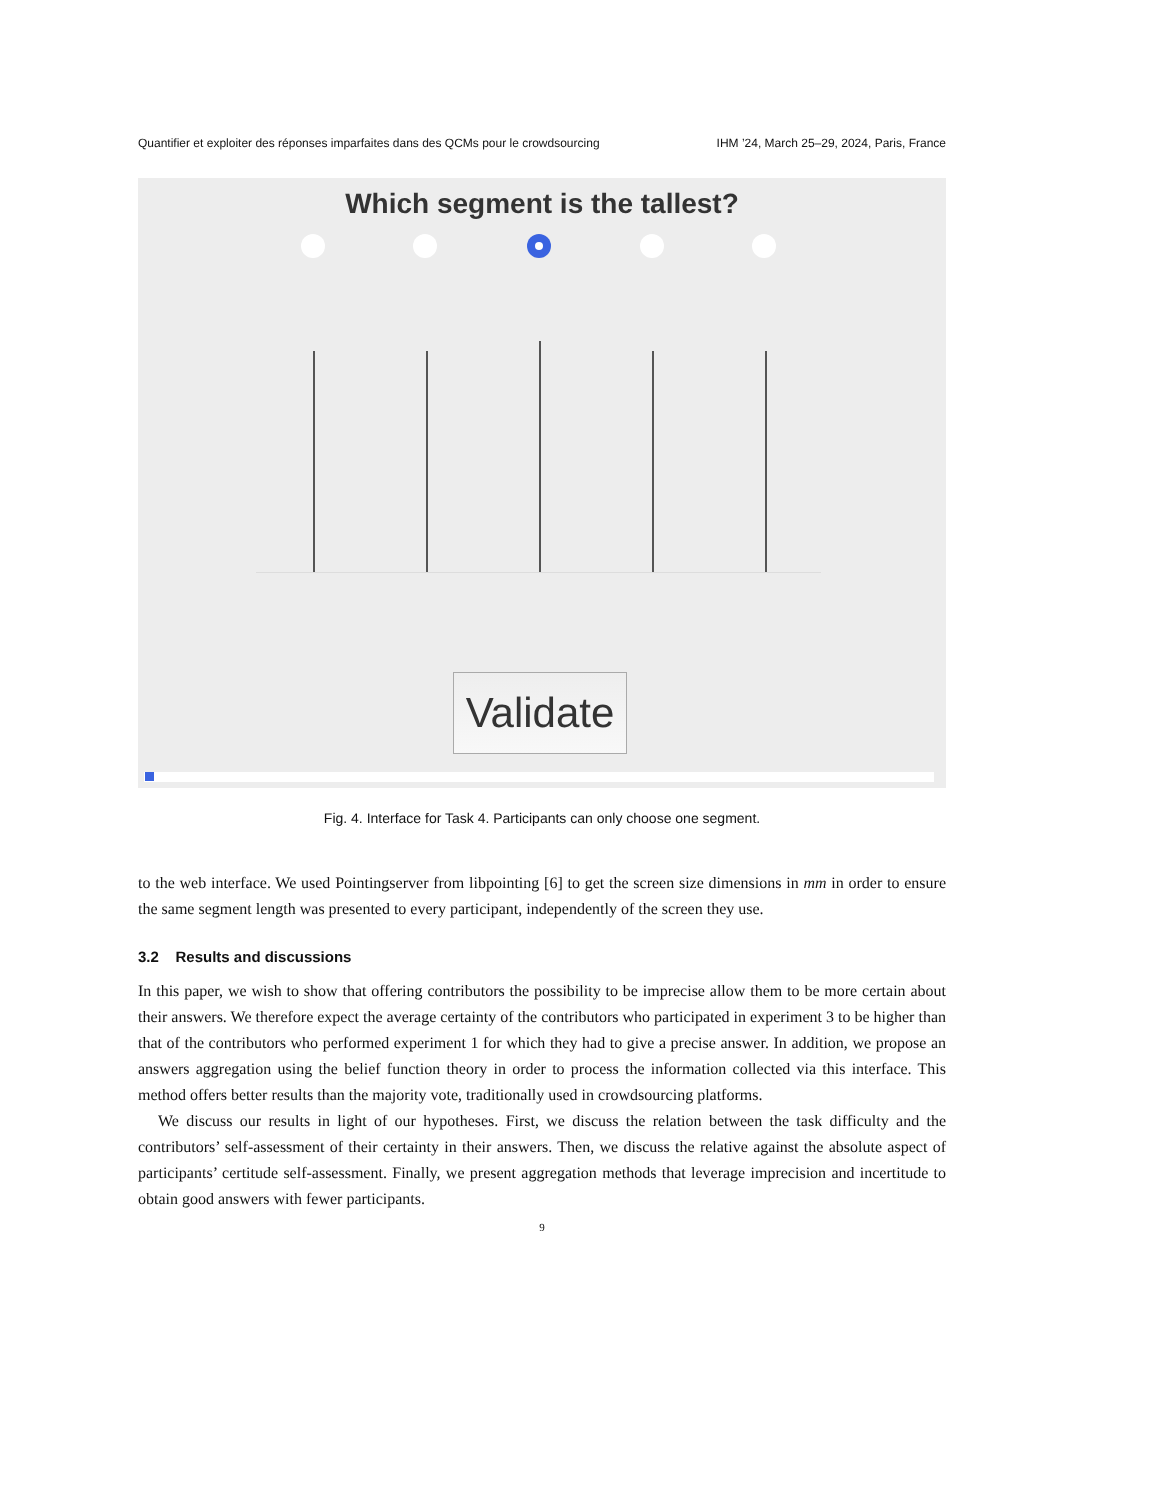Quantifier et exploiter des réponses imparfaites dans des QCMs pour le crowdsourcing IHM ’24, March 25–29, 2024, Paris, France
Which segment is the tallest?
Validate
Fig. 4. Interface for Task 4. Participants can only choose one segment.
to the web interface. We used Pointingserver from libpointing [6] to get the screen size dimensions in mm in order to ensure the same segment length was presented to every participant, independently of the screen they use.
3.2 Results and discussions
In this paper, we wish to show that offering contributors the possibility to be imprecise allow them to be more certain about their answers. We therefore expect the average certainty of the contributors who participated in experiment 3 to be higher than that of the contributors who performed experiment 1 for which they had to give a precise answer. In addition, we propose an answers aggregation using the belief function theory in order to process the information collected via this interface. This method offers better results than the majority vote, traditionally used in crowdsourcing platforms.
We discuss our results in light of our hypotheses. First, we discuss the relation between the task difficulty and the contributors’ self-assessment of their certainty in their answers. Then, we discuss the relative against the absolute aspect of participants’ certitude self-assessment. Finally, we present aggregation methods that leverage imprecision and incertitude to obtain good answers with fewer participants.
9